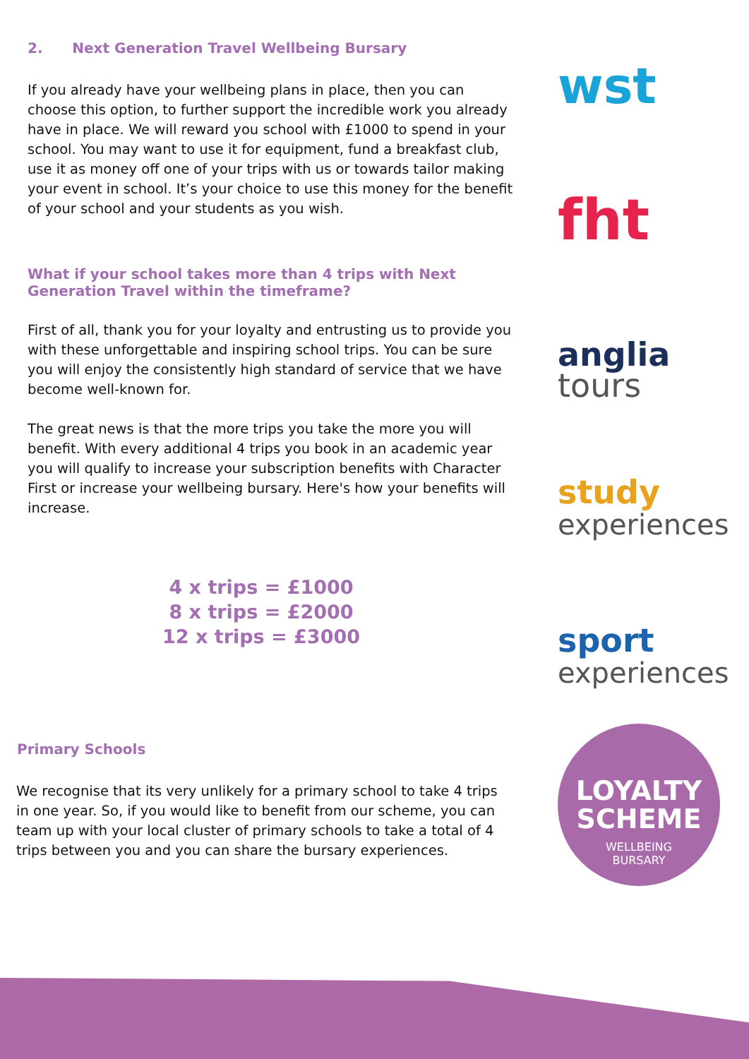2. Next Generation Travel Wellbeing Bursary
If you already have your wellbeing plans in place, then you can choose this option, to further support the incredible work you already have in place. We will reward you school with £1000 to spend in your school. You may want to use it for equipment, fund a breakfast club, use it as money off one of your trips with us or towards tailor making your event in school. It’s your choice to use this money for the benefit of your school and your students as you wish.
What if your school takes more than 4 trips with Next Generation Travel within the timeframe?
First of all, thank you for your loyalty and entrusting us to provide you with these unforgettable and inspiring school trips. You can be sure you will enjoy the consistently high standard of service that we have become well-known for.
The great news is that the more trips you take the more you will benefit. With every additional 4 trips you book in an academic year you will qualify to increase your subscription benefits with Character First or increase your wellbeing bursary. Here's how your benefits will increase.
4 x trips = £1000
8 x trips = £2000
12 x trips = £3000
Primary Schools
We recognise that its very unlikely for a primary school to take 4 trips in one year. So, if you would like to benefit from our scheme, you can team up with your local cluster of primary schools to take a total of 4 trips between you and you can share the bursary experiences.
wst
fht
anglia
tours
study
experiences
sport
experiences
LOYALTY
SCHEME
WELLBEING
BURSARY